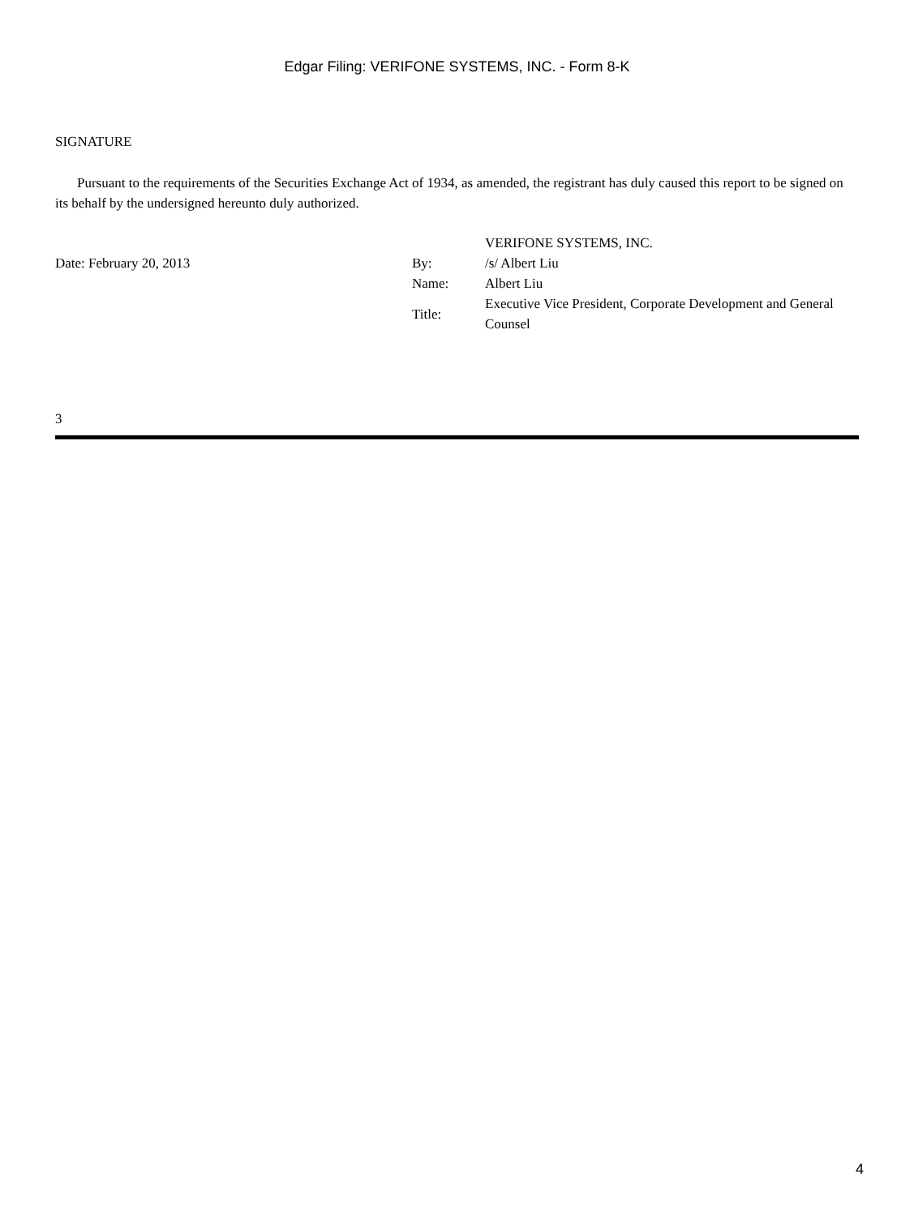Edgar Filing: VERIFONE SYSTEMS, INC. - Form 8-K
SIGNATURE
Pursuant to the requirements of the Securities Exchange Act of 1934, as amended, the registrant has duly caused this report to be signed on its behalf by the undersigned hereunto duly authorized.
| | | VERIFONE SYSTEMS, INC. |
| Date: February 20, 2013 | By: | /s/ Albert Liu |
| | Name: | Albert Liu |
| | Title: | Executive Vice President, Corporate Development and General Counsel |
3
4